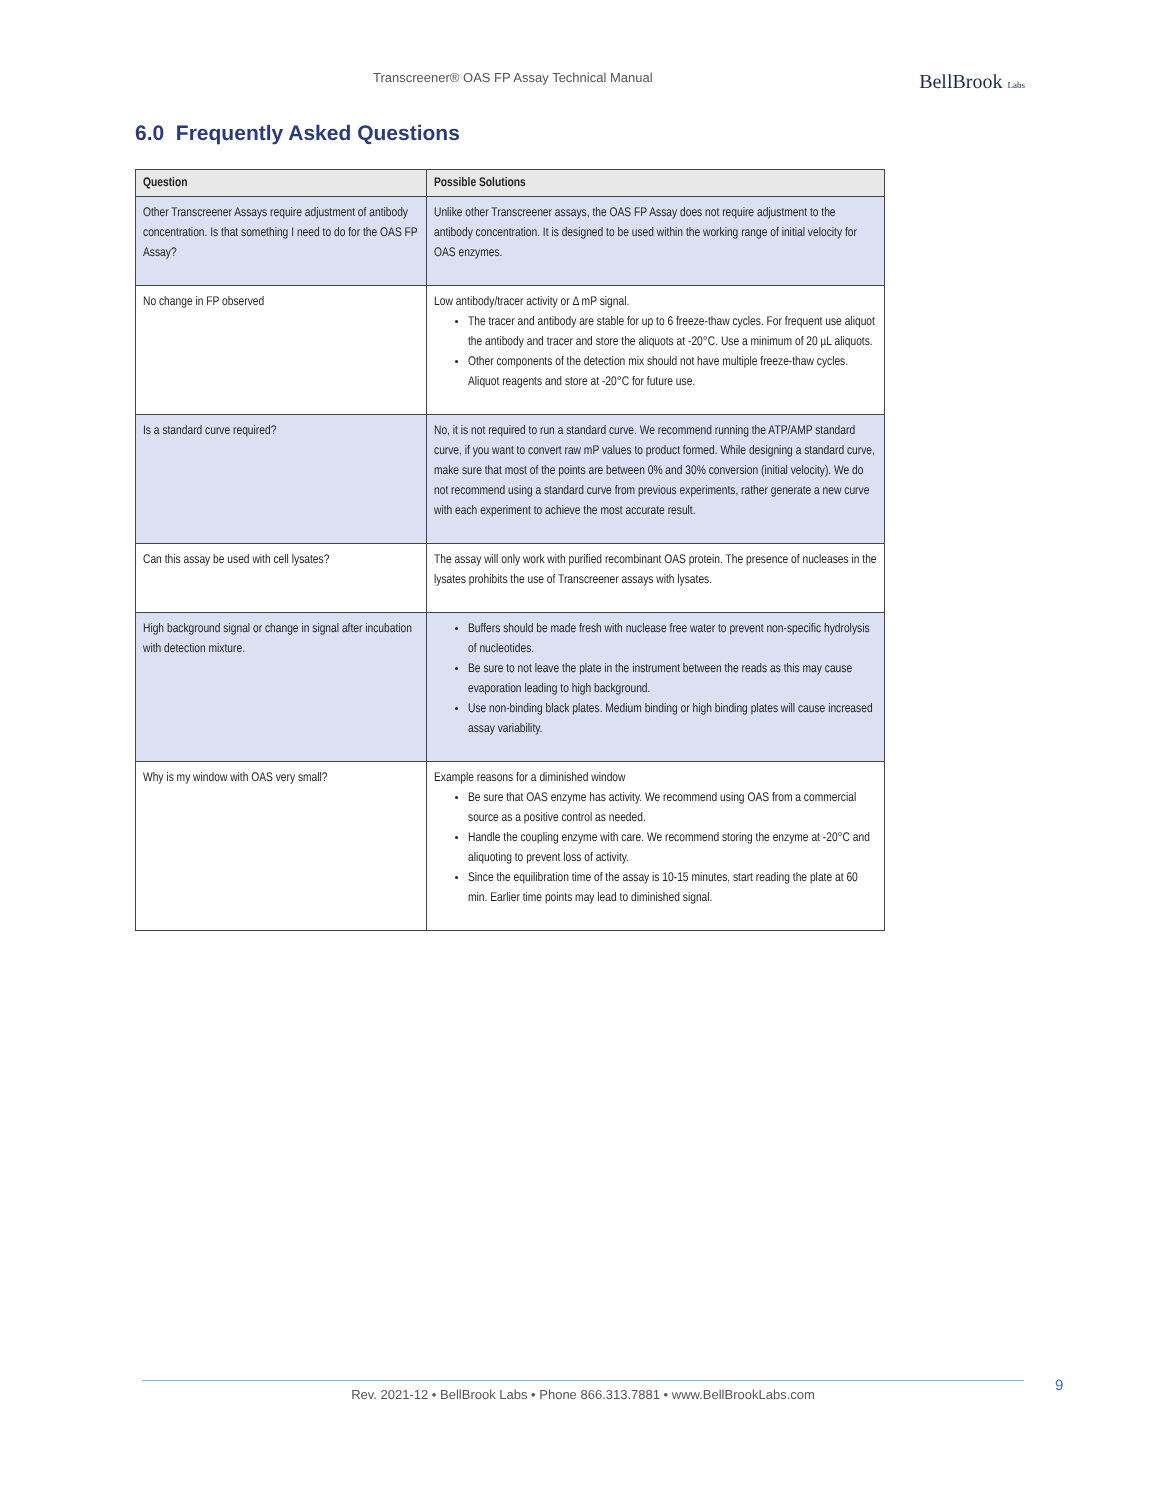Transcreener® OAS FP Assay Technical Manual BellBrook Labs
6.0 Frequently Asked Questions
| Question | Possible Solutions |
| --- | --- |
| Other Transcreener Assays require adjustment of antibody concentration. Is that something I need to do for the OAS FP Assay? | Unlike other Transcreener assays, the OAS FP Assay does not require adjustment to the antibody concentration. It is designed to be used within the working range of initial velocity for OAS enzymes. |
| No change in FP observed | Low antibody/tracer activity or Δ mP signal. The tracer and antibody are stable for up to 6 freeze-thaw cycles. For frequent use aliquot the antibody and tracer and store the aliquots at -20°C. Use a minimum of 20 µL aliquots. Other components of the detection mix should not have multiple freeze-thaw cycles. Aliquot reagents and store at -20°C for future use. |
| Is a standard curve required? | No, it is not required to run a standard curve. We recommend running the ATP/AMP standard curve, if you want to convert raw mP values to product formed. While designing a standard curve, make sure that most of the points are between 0% and 30% conversion (initial velocity). We do not recommend using a standard curve from previous experiments, rather generate a new curve with each experiment to achieve the most accurate result. |
| Can this assay be used with cell lysates? | The assay will only work with purified recombinant OAS protein. The presence of nucleases in the lysates prohibits the use of Transcreener assays with lysates. |
| High background signal or change in signal after incubation with detection mixture. | Buffers should be made fresh with nuclease free water to prevent non-specific hydrolysis of nucleotides. Be sure to not leave the plate in the instrument between the reads as this may cause evaporation leading to high background. Use non-binding black plates. Medium binding or high binding plates will cause increased assay variability. |
| Why is my window with OAS very small? | Example reasons for a diminished window Be sure that OAS enzyme has activity. We recommend using OAS from a commercial source as a positive control as needed. Handle the coupling enzyme with care. We recommend storing the enzyme at -20°C and aliquoting to prevent loss of activity. Since the equilibration time of the assay is 10-15 minutes, start reading the plate at 60 min. Earlier time points may lead to diminished signal. |
Rev. 2021-12 • BellBrook Labs • Phone 866.313.7881 • www.BellBrookLabs.com 9